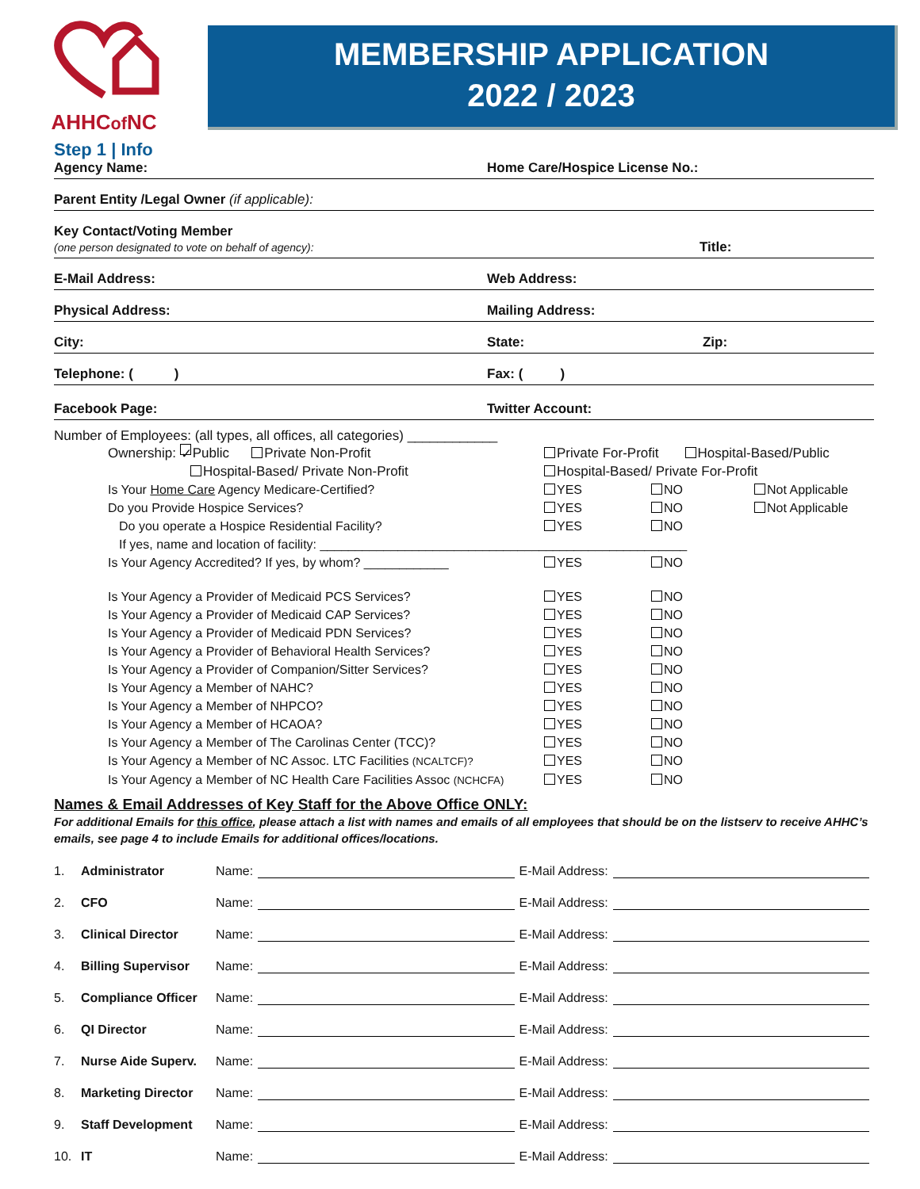AHHCof NC
MEMBERSHIP APPLICATION
2022 / 2023
Step 1 | Info
Agency Name: Home Care/Hospice License No.:
Parent Entity /Legal Owner (if applicable):
Key Contact/Voting Member
(one person designated to vote on behalf of agency):
Title:
E-Mail Address: Web Address:
Physical Address: Mailing Address:
City: State: Zip:
Telephone: ( ) Fax: ( )
Facebook Page: Twitter Account:
Number of Employees: (all types, all offices, all categories) ____________
Ownership: ✓ Public Private Non-Profit
Hospital-Based/ Private Non-Profit
Private For-Profit Hospital-Based/Public
Hospital-Based/ Private For-Profit
Is Your Home Care Agency Medicare-Certified? YES NO Not Applicable
Do you Provide Hospice Services? YES NO Not Applicable
Do you operate a Hospice Residential Facility? YES NO
If yes, name and location of facility: ____________________________________________________
Is Your Agency Accredited? If yes, by whom? ____________ YES NO
Is Your Agency a Provider of Medicaid PCS Services? YES NO
Is Your Agency a Provider of Medicaid CAP Services? YES NO
Is Your Agency a Provider of Medicaid PDN Services? YES NO
Is Your Agency a Provider of Behavioral Health Services? YES NO
Is Your Agency a Provider of Companion/Sitter Services? YES NO
Is Your Agency a Member of NAHC? YES NO
Is Your Agency a Member of NHPCO? YES NO
Is Your Agency a Member of HCAOA? YES NO
Is Your Agency a Member of The Carolinas Center (TCC)? YES NO
Is Your Agency a Member of NC Assoc. LTC Facilities (NCALTCF)?
YES NO
Is Your Agency a Member of NC Health Care Facilities Assoc (NCHCFA)
YES NO
Names & Email Addresses of Key Staff for the Above Office ONLY:
For additional Emails for this office, please attach a list with names and emails of all employees that should be on the listserv to receive AHHC’s emails, see page 4 to include Emails for additional offices/locations.
1. Administrator Name: E-Mail Address:
2. CFO Name: E-Mail Address:
3. Clinical Director Name: E-Mail Address:
4. Billing Supervisor Name: E-Mail Address:
5. Compliance Officer Name: E-Mail Address:
6. QI Director Name: E-Mail Address:
7. Nurse Aide Superv. Name: E-Mail Address:
8. Marketing Director Name: E-Mail Address:
9. Staff Development Name: E-Mail Address:
10. IT Name: E-Mail Address: